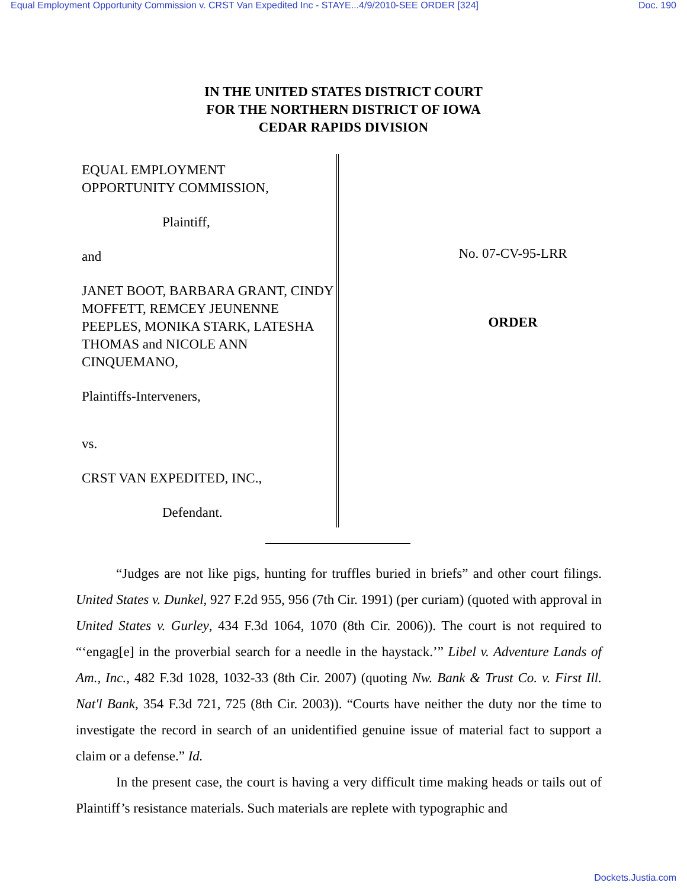Equal Employment Opportunity Commission v. CRST Van Expedited Inc - STAYE...4/9/2010-SEE ORDER [324] Doc. 190
IN THE UNITED STATES DISTRICT COURT
FOR THE NORTHERN DISTRICT OF IOWA
CEDAR RAPIDS DIVISION
EQUAL EMPLOYMENT
OPPORTUNITY COMMISSION,
Plaintiff,
and
JANET BOOT, BARBARA GRANT, CINDY MOFFETT, REMCEY JEUNENNE PEEPLES, MONIKA STARK, LATESHA THOMAS and NICOLE ANN CINQUEMANO,
Plaintiffs-Interveners,
vs.
CRST VAN EXPEDITED, INC.,
Defendant.
No. 07-CV-95-LRR
ORDER
“Judges are not like pigs, hunting for truffles buried in briefs” and other court filings. United States v. Dunkel, 927 F.2d 955, 956 (7th Cir. 1991) (per curiam) (quoted with approval in United States v. Gurley, 434 F.3d 1064, 1070 (8th Cir. 2006)). The court is not required to “‘engag[e] in the proverbial search for a needle in the haystack.’” Libel v. Adventure Lands of Am., Inc., 482 F.3d 1028, 1032-33 (8th Cir. 2007) (quoting Nw. Bank & Trust Co. v. First Ill. Nat'l Bank, 354 F.3d 721, 725 (8th Cir. 2003)). “Courts have neither the duty nor the time to investigate the record in search of an unidentified genuine issue of material fact to support a claim or a defense.” Id.
In the present case, the court is having a very difficult time making heads or tails out of Plaintiff’s resistance materials. Such materials are replete with typographic and
Dockets.Justia.com